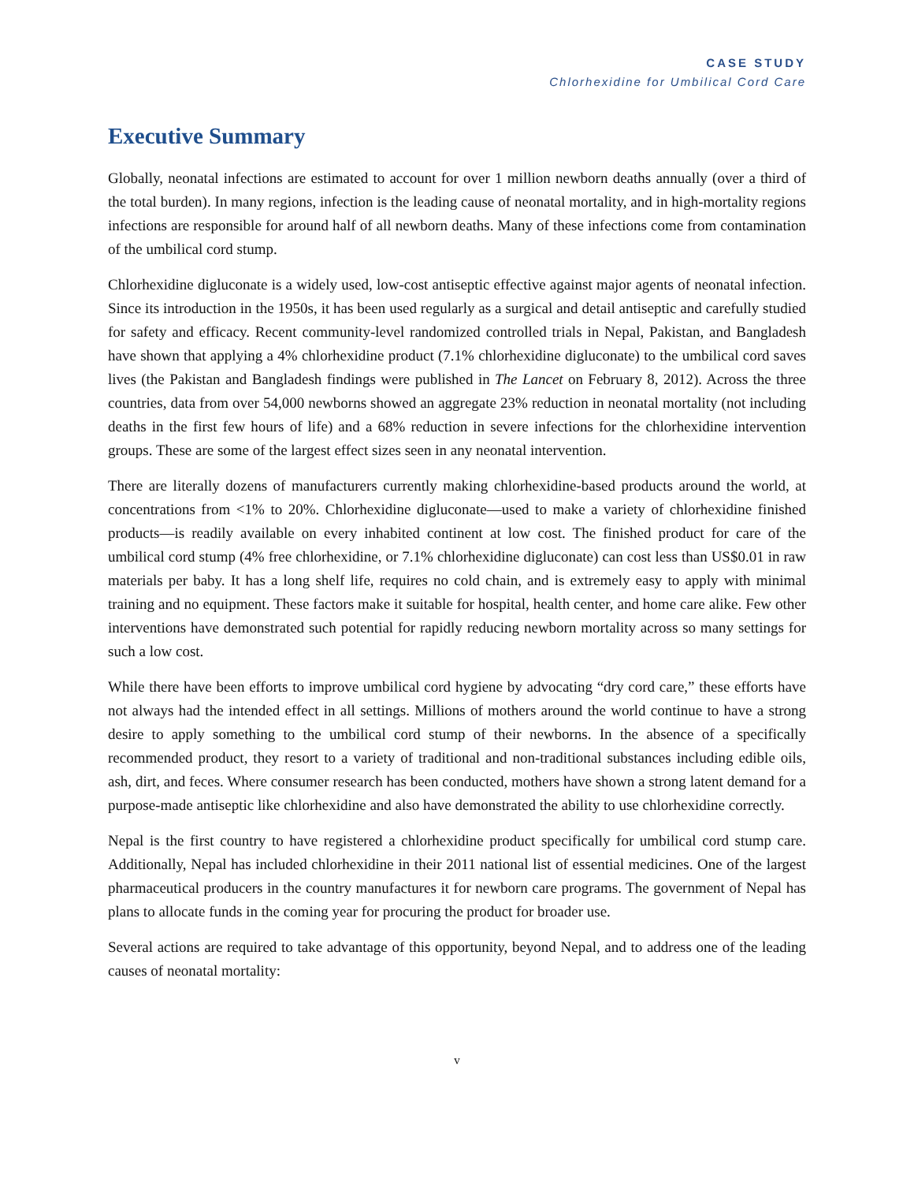CASE STUDY
Chlorhexidine for Umbilical Cord Care
Executive Summary
Globally, neonatal infections are estimated to account for over 1 million newborn deaths annually (over a third of the total burden). In many regions, infection is the leading cause of neonatal mortality, and in high-mortality regions infections are responsible for around half of all newborn deaths. Many of these infections come from contamination of the umbilical cord stump.
Chlorhexidine digluconate is a widely used, low-cost antiseptic effective against major agents of neonatal infection. Since its introduction in the 1950s, it has been used regularly as a surgical and detail antiseptic and carefully studied for safety and efficacy. Recent community-level randomized controlled trials in Nepal, Pakistan, and Bangladesh have shown that applying a 4% chlorhexidine product (7.1% chlorhexidine digluconate) to the umbilical cord saves lives (the Pakistan and Bangladesh findings were published in The Lancet on February 8, 2012). Across the three countries, data from over 54,000 newborns showed an aggregate 23% reduction in neonatal mortality (not including deaths in the first few hours of life) and a 68% reduction in severe infections for the chlorhexidine intervention groups. These are some of the largest effect sizes seen in any neonatal intervention.
There are literally dozens of manufacturers currently making chlorhexidine-based products around the world, at concentrations from <1% to 20%. Chlorhexidine digluconate—used to make a variety of chlorhexidine finished products—is readily available on every inhabited continent at low cost. The finished product for care of the umbilical cord stump (4% free chlorhexidine, or 7.1% chlorhexidine digluconate) can cost less than US$0.01 in raw materials per baby. It has a long shelf life, requires no cold chain, and is extremely easy to apply with minimal training and no equipment. These factors make it suitable for hospital, health center, and home care alike. Few other interventions have demonstrated such potential for rapidly reducing newborn mortality across so many settings for such a low cost.
While there have been efforts to improve umbilical cord hygiene by advocating “dry cord care,” these efforts have not always had the intended effect in all settings. Millions of mothers around the world continue to have a strong desire to apply something to the umbilical cord stump of their newborns. In the absence of a specifically recommended product, they resort to a variety of traditional and non-traditional substances including edible oils, ash, dirt, and feces. Where consumer research has been conducted, mothers have shown a strong latent demand for a purpose-made antiseptic like chlorhexidine and also have demonstrated the ability to use chlorhexidine correctly.
Nepal is the first country to have registered a chlorhexidine product specifically for umbilical cord stump care. Additionally, Nepal has included chlorhexidine in their 2011 national list of essential medicines. One of the largest pharmaceutical producers in the country manufactures it for newborn care programs. The government of Nepal has plans to allocate funds in the coming year for procuring the product for broader use.
Several actions are required to take advantage of this opportunity, beyond Nepal, and to address one of the leading causes of neonatal mortality:
v